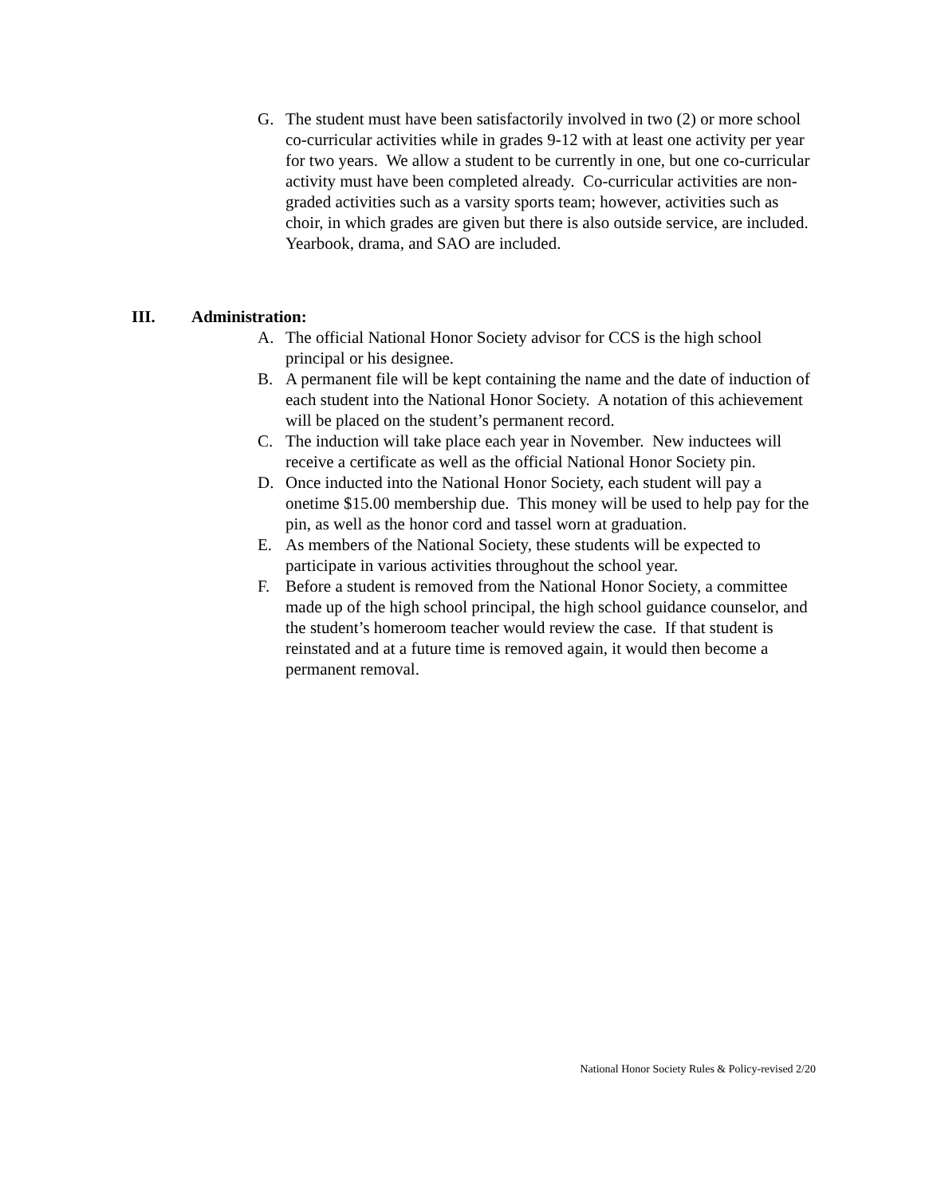G. The student must have been satisfactorily involved in two (2) or more school co-curricular activities while in grades 9-12 with at least one activity per year for two years. We allow a student to be currently in one, but one co-curricular activity must have been completed already. Co-curricular activities are non-graded activities such as a varsity sports team; however, activities such as choir, in which grades are given but there is also outside service, are included. Yearbook, drama, and SAO are included.
III. Administration:
A. The official National Honor Society advisor for CCS is the high school principal or his designee.
B. A permanent file will be kept containing the name and the date of induction of each student into the National Honor Society. A notation of this achievement will be placed on the student’s permanent record.
C. The induction will take place each year in November. New inductees will receive a certificate as well as the official National Honor Society pin.
D. Once inducted into the National Honor Society, each student will pay a onetime $15.00 membership due. This money will be used to help pay for the pin, as well as the honor cord and tassel worn at graduation.
E. As members of the National Society, these students will be expected to participate in various activities throughout the school year.
F. Before a student is removed from the National Honor Society, a committee made up of the high school principal, the high school guidance counselor, and the student’s homeroom teacher would review the case. If that student is reinstated and at a future time is removed again, it would then become a permanent removal.
National Honor Society Rules & Policy-revised 2/20